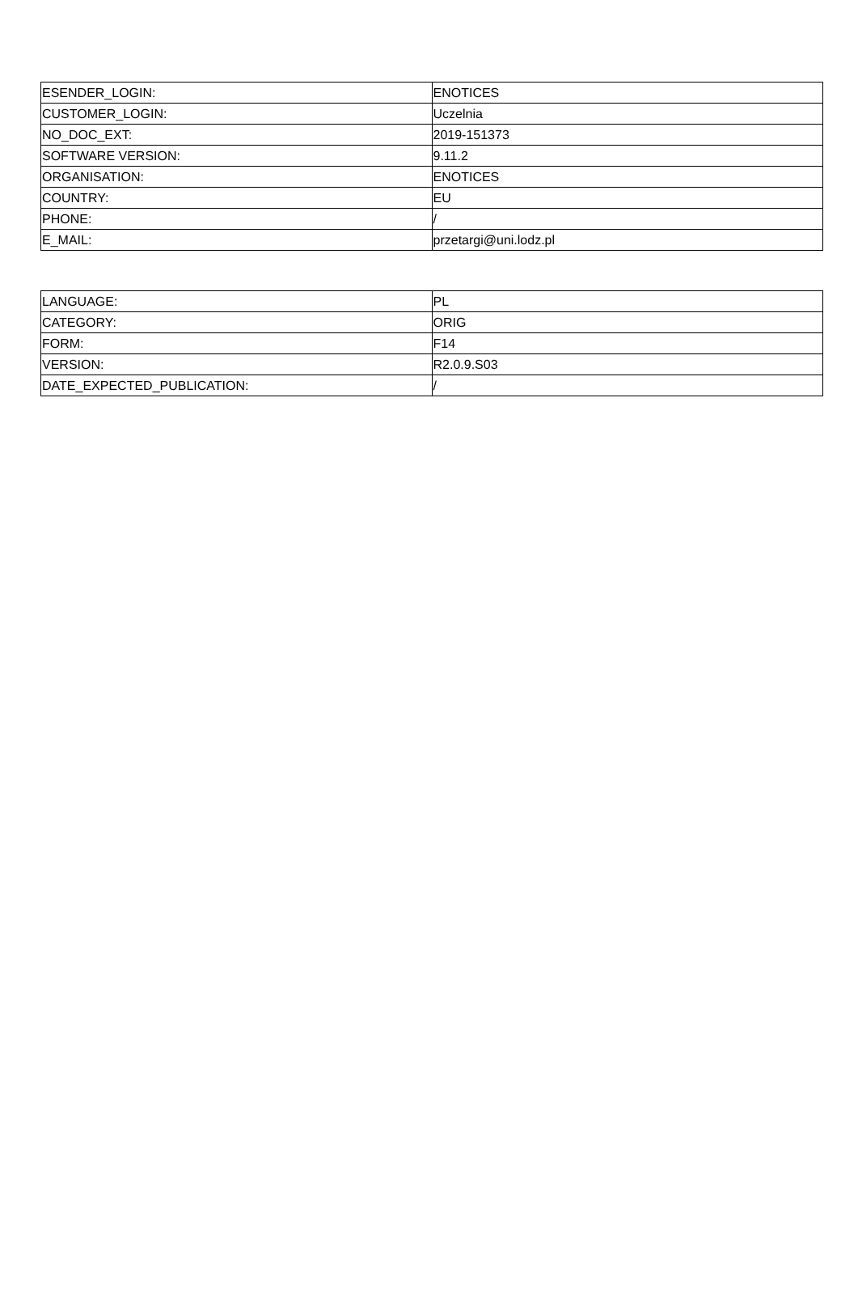| ESENDER_LOGIN: | ENOTICES |
| CUSTOMER_LOGIN: | Uczelnia |
| NO_DOC_EXT: | 2019-151373 |
| SOFTWARE VERSION: | 9.11.2 |
| ORGANISATION: | ENOTICES |
| COUNTRY: | EU |
| PHONE: | / |
| E_MAIL: | przetargi@uni.lodz.pl |
| LANGUAGE: | PL |
| CATEGORY: | ORIG |
| FORM: | F14 |
| VERSION: | R2.0.9.S03 |
| DATE_EXPECTED_PUBLICATION: | / |